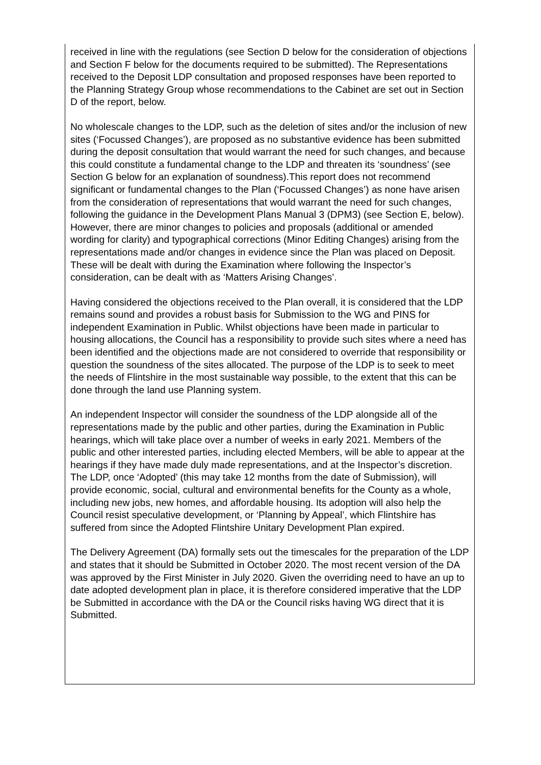received in line with the regulations (see Section D below for the consideration of objections and Section F below for the documents required to be submitted). The Representations received to the Deposit LDP consultation and proposed responses have been reported to the Planning Strategy Group whose recommendations to the Cabinet are set out in Section D of the report, below.
No wholescale changes to the LDP, such as the deletion of sites and/or the inclusion of new sites (‘Focussed Changes’), are proposed as no substantive evidence has been submitted during the deposit consultation that would warrant the need for such changes, and because this could constitute a fundamental change to the LDP and threaten its ‘soundness’ (see Section G below for an explanation of soundness).This report does not recommend significant or fundamental changes to the Plan (‘Focussed Changes’) as none have arisen from the consideration of representations that would warrant the need for such changes, following the guidance in the Development Plans Manual 3 (DPM3) (see Section E, below). However, there are minor changes to policies and proposals (additional or amended wording for clarity) and typographical corrections (Minor Editing Changes) arising from the representations made and/or changes in evidence since the Plan was placed on Deposit. These will be dealt with during the Examination where following the Inspector’s consideration, can be dealt with as ‘Matters Arising Changes’.
Having considered the objections received to the Plan overall, it is considered that the LDP remains sound and provides a robust basis for Submission to the WG and PINS for independent Examination in Public. Whilst objections have been made in particular to housing allocations, the Council has a responsibility to provide such sites where a need has been identified and the objections made are not considered to override that responsibility or question the soundness of the sites allocated. The purpose of the LDP is to seek to meet the needs of Flintshire in the most sustainable way possible, to the extent that this can be done through the land use Planning system.
An independent Inspector will consider the soundness of the LDP alongside all of the representations made by the public and other parties, during the Examination in Public hearings, which will take place over a number of weeks in early 2021. Members of the public and other interested parties, including elected Members, will be able to appear at the hearings if they have made duly made representations, and at the Inspector’s discretion. The LDP, once ‘Adopted’ (this may take 12 months from the date of Submission), will provide economic, social, cultural and environmental benefits for the County as a whole, including new jobs, new homes, and affordable housing. Its adoption will also help the Council resist speculative development, or ‘Planning by Appeal’, which Flintshire has suffered from since the Adopted Flintshire Unitary Development Plan expired.
The Delivery Agreement (DA) formally sets out the timescales for the preparation of the LDP and states that it should be Submitted in October 2020. The most recent version of the DA was approved by the First Minister in July 2020. Given the overriding need to have an up to date adopted development plan in place, it is therefore considered imperative that the LDP be Submitted in accordance with the DA or the Council risks having WG direct that it is Submitted.